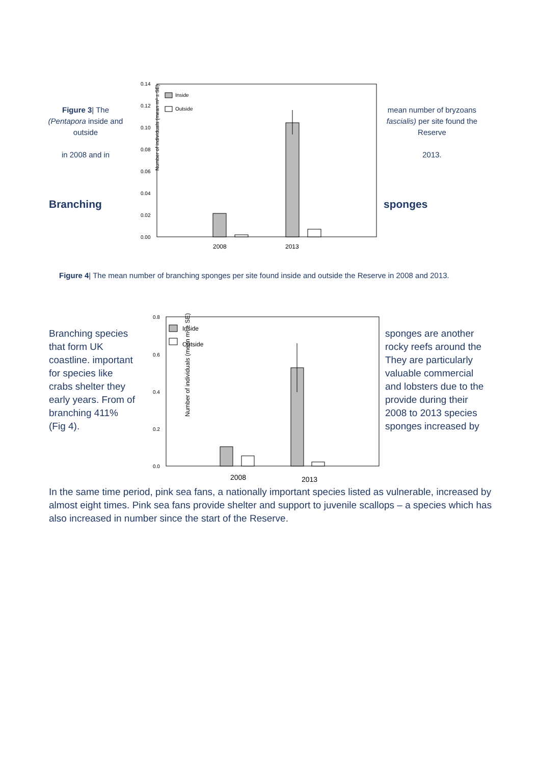Figure 3| The (Pentapora inside and outside
in 2008 and in
Branching
Number of individuals (mean m² ± SE)
0.14
0.12
0.10
0.08
0.06
0.04
0.02
0.00
Inside
Outside
2008
2013
mean number of bryzoans fascialis) per site found the Reserve
2013.
sponges
Figure 4| The mean number of branching sponges per site found inside and outside the Reserve in 2008 and 2013.
Branching species that form UK coastline. important for species like crabs shelter they early years. From of branching 411% (Fig 4).
Number of individuals (mean m² ± SE)
0.8
0.6
0.4
0.2
0.0
Inside
Outside
2008
2013
sponges are another rocky reefs around the They are particularly valuable commercial and lobsters due to the provide during their 2008 to 2013 species sponges increased by
In the same time period, pink sea fans, a nationally important species listed as vulnerable, increased by almost eight times. Pink sea fans provide shelter and support to juvenile scallops – a species which has also increased in number since the start of the Reserve.